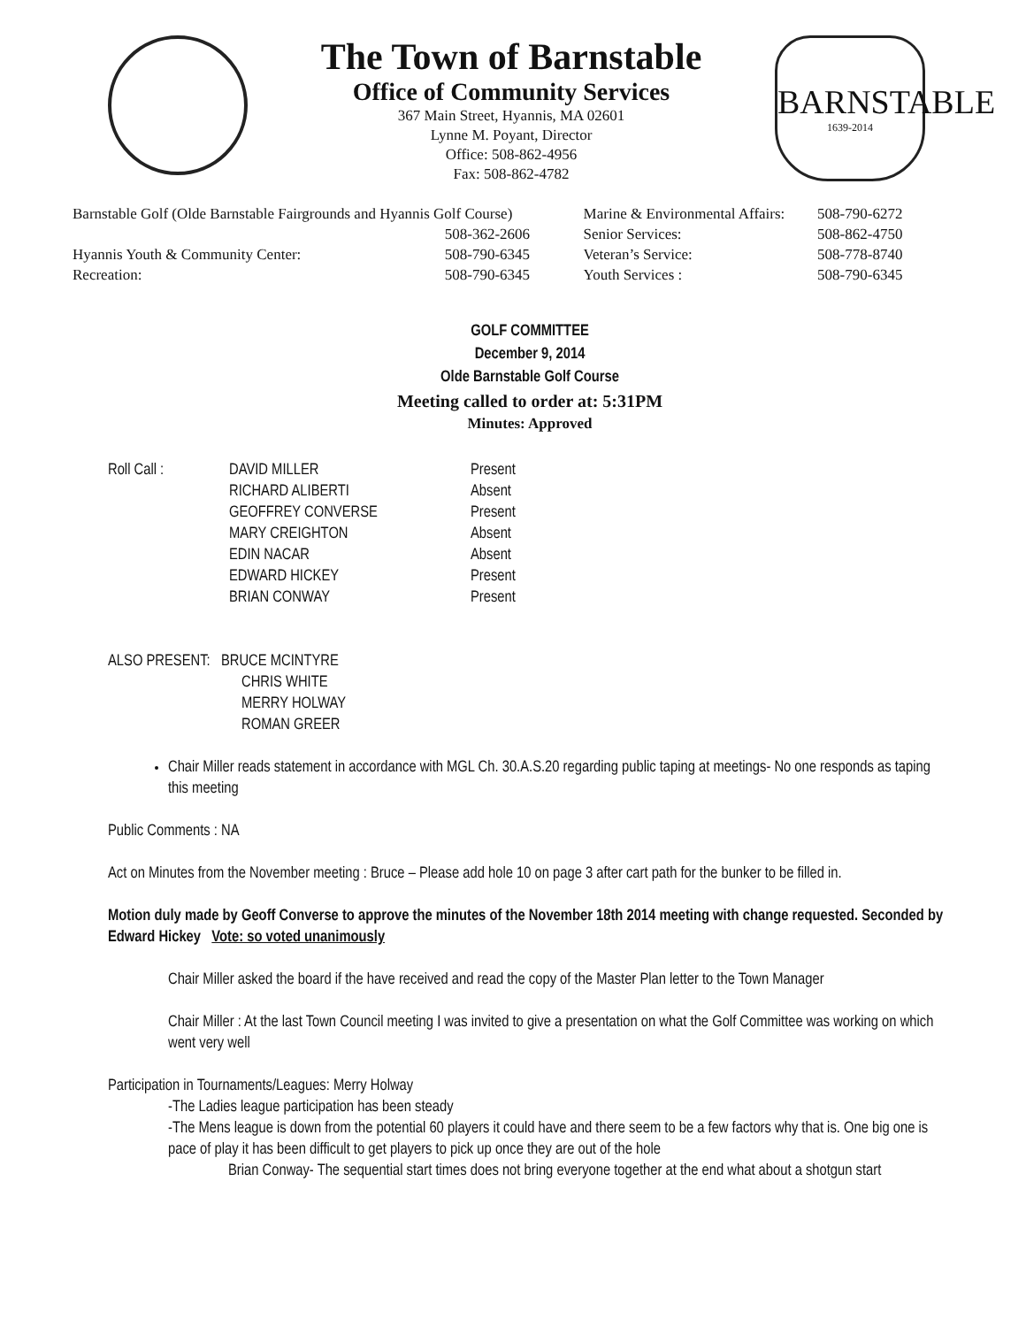The Town of Barnstable
Office of Community Services
367 Main Street, Hyannis, MA 02601
Lynne M. Poyant, Director
Office: 508-862-4956
Fax: 508-862-4782
BARNSTABLE
1639-2014
| Barnstable Golf (Olde Barnstable Fairgrounds and Hyannis Golf Course) | | Marine & Environmental Affairs: | 508-790-6272 |
| | 508-362-2606 | Senior Services: | 508-862-4750 |
| Hyannis Youth & Community Center: | 508-790-6345 | Veteran’s Service: | 508-778-8740 |
| Recreation: | 508-790-6345 | Youth Services : | 508-790-6345 |
GOLF COMMITTEE
December 9, 2014
Olde Barnstable Golf Course
Meeting called to order at: 5:31PM
Minutes: Approved
| Roll Call : | DAVID MILLER | Present |
| | RICHARD ALIBERTI | Absent |
| | GEOFFREY CONVERSE | Present |
| | MARY CREIGHTON | Absent |
| | EDIN NACAR | Absent |
| | EDWARD HICKEY | Present |
| | BRIAN CONWAY | Present |
ALSO PRESENT: BRUCE MCINTYRE
CHRIS WHITE
MERRY HOLWAY
ROMAN GREER
Chair Miller reads statement in accordance with MGL Ch. 30.A.S.20 regarding public taping at meetings- No one responds as taping this meeting
Public Comments : NA
Act on Minutes from the November meeting : Bruce – Please add hole 10 on page 3 after cart path for the bunker to be filled in.
Motion duly made by Geoff Converse to approve the minutes of the November 18th 2014 meeting with change requested. Seconded by Edward Hickey Vote: so voted unanimously
Chair Miller asked the board if the have received and read the copy of the Master Plan letter to the Town Manager
Chair Miller : At the last Town Council meeting I was invited to give a presentation on what the Golf Committee was working on which went very well
Participation in Tournaments/Leagues: Merry Holway
-The Ladies league participation has been steady
-The Mens league is down from the potential 60 players it could have and there seem to be a few factors why that is. One big one is pace of play it has been difficult to get players to pick up once they are out of the hole
Brian Conway- The sequential start times does not bring everyone together at the end what about a shotgun start